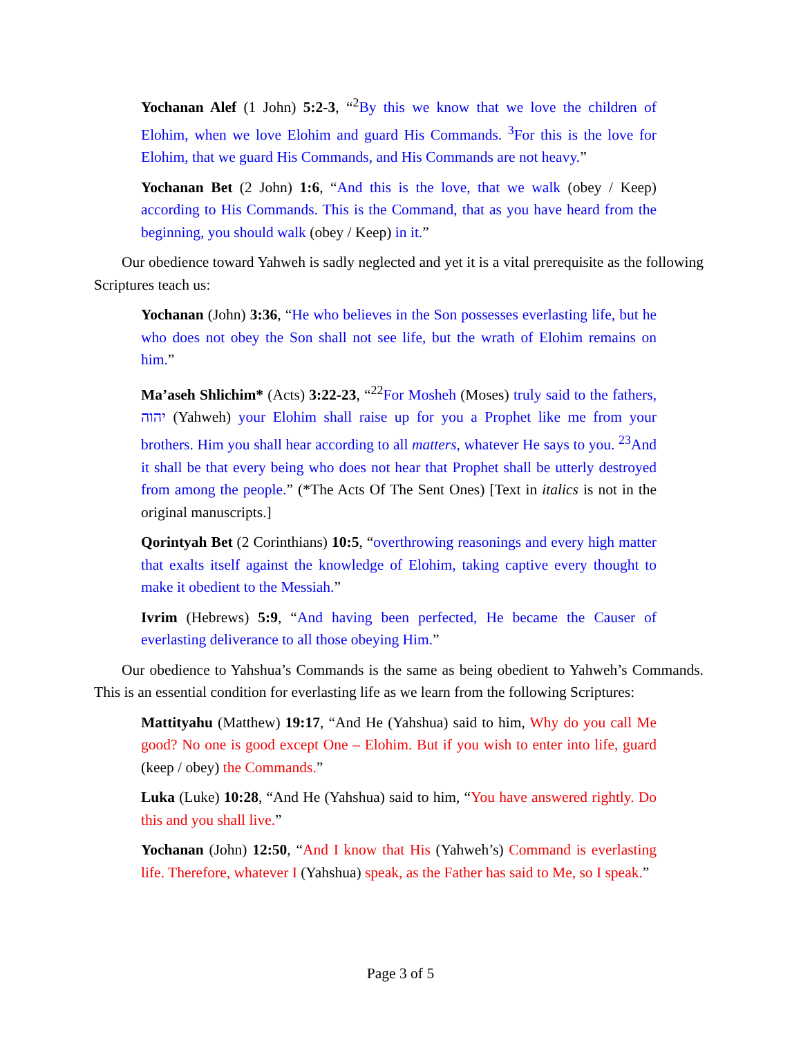Yochanan Alef (1 John) 5:2-3, “<sup>2</sup>By this we know that we love the children of Elohim, when we love Elohim and guard His Commands. <sup>3</sup>For this is the love for Elohim, that we guard His Commands, and His Commands are not heavy.”
Yochanan Bet (2 John) 1:6, “And this is the love, that we walk (obey / Keep) according to His Commands. This is the Command, that as you have heard from the beginning, you should walk (obey / Keep) in it.”
Our obedience toward Yahweh is sadly neglected and yet it is a vital prerequisite as the following Scriptures teach us:
Yochanan (John) 3:36, “He who believes in the Son possesses everlasting life, but he who does not obey the Son shall not see life, but the wrath of Elohim remains on him.”
Ma’aseh Shlichim* (Acts) 3:22-23, “<sup>22</sup>For Mosheh (Moses) truly said to the fathers, יהוה (Yahweh) your Elohim shall raise up for you a Prophet like me from your brothers. Him you shall hear according to all matters, whatever He says to you. <sup>23</sup>And it shall be that every being who does not hear that Prophet shall be utterly destroyed from among the people.” (*The Acts Of The Sent Ones) [Text in italics is not in the original manuscripts.]
Qorintyah Bet (2 Corinthians) 10:5, “overthrowing reasonings and every high matter that exalts itself against the knowledge of Elohim, taking captive every thought to make it obedient to the Messiah.”
Ivrim (Hebrews) 5:9, “And having been perfected, He became the Causer of everlasting deliverance to all those obeying Him.”
Our obedience to Yahshua’s Commands is the same as being obedient to Yahweh’s Commands. This is an essential condition for everlasting life as we learn from the following Scriptures:
Mattityahu (Matthew) 19:17, “And He (Yahshua) said to him, Why do you call Me good? No one is good except One – Elohim. But if you wish to enter into life, guard (keep / obey) the Commands.”
Luka (Luke) 10:28, “And He (Yahshua) said to him, “You have answered rightly. Do this and you shall live.”
Yochanan (John) 12:50, “And I know that His (Yahweh’s) Command is everlasting life. Therefore, whatever I (Yahshua) speak, as the Father has said to Me, so I speak.”
Page 3 of 5